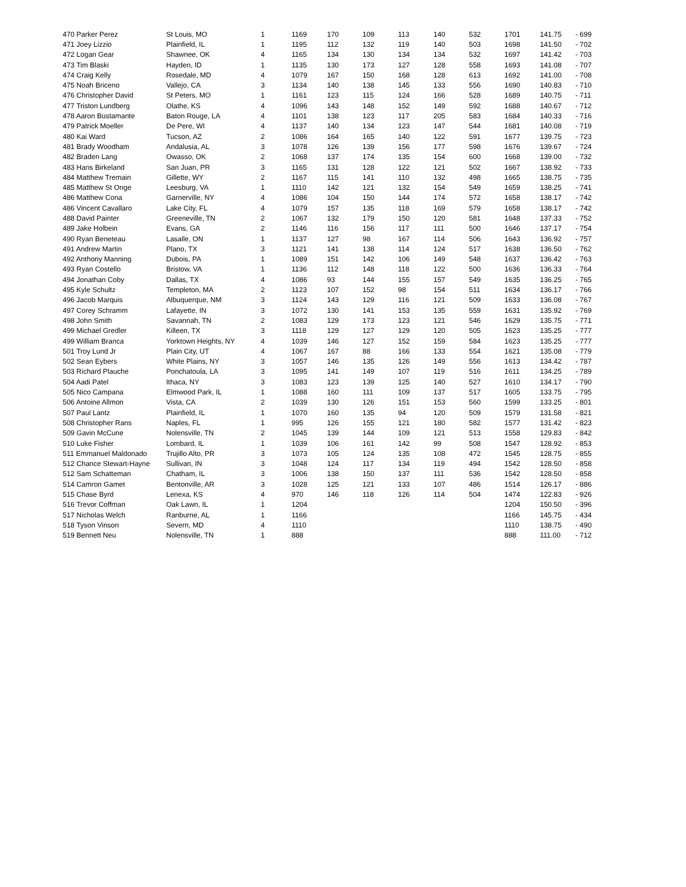| 470 Parker Perez | St Louis, MO | 1 | 1169 | 170 | 109 | 113 | 140 | 532 | 1701 | 141.75 | - 699 |
| 471 Joey Lizzio | Plainfield, IL | 1 | 1195 | 112 | 132 | 119 | 140 | 503 | 1698 | 141.50 | - 702 |
| 472 Logan Gear | Shawnee, OK | 4 | 1165 | 134 | 130 | 134 | 134 | 532 | 1697 | 141.42 | - 703 |
| 473 Tim Blaski | Hayden, ID | 1 | 1135 | 130 | 173 | 127 | 128 | 558 | 1693 | 141.08 | - 707 |
| 474 Craig Kelly | Rosedale, MD | 4 | 1079 | 167 | 150 | 168 | 128 | 613 | 1692 | 141.00 | - 708 |
| 475 Noah Briceno | Vallejo, CA | 3 | 1134 | 140 | 138 | 145 | 133 | 556 | 1690 | 140.83 | - 710 |
| 476 Christopher David | St Peters, MO | 1 | 1161 | 123 | 115 | 124 | 166 | 528 | 1689 | 140.75 | - 711 |
| 477 Triston Lundberg | Olathe, KS | 4 | 1096 | 143 | 148 | 152 | 149 | 592 | 1688 | 140.67 | - 712 |
| 478 Aaron Bustamante | Baton Rouge, LA | 4 | 1101 | 138 | 123 | 117 | 205 | 583 | 1684 | 140.33 | - 716 |
| 479 Patrick Moeller | De Pere, WI | 4 | 1137 | 140 | 134 | 123 | 147 | 544 | 1681 | 140.08 | - 719 |
| 480 Kai Ward | Tucson, AZ | 2 | 1086 | 164 | 165 | 140 | 122 | 591 | 1677 | 139.75 | - 723 |
| 481 Brady Woodham | Andalusia, AL | 3 | 1078 | 126 | 139 | 156 | 177 | 598 | 1676 | 139.67 | - 724 |
| 482 Braden Lang | Owasso, OK | 2 | 1068 | 137 | 174 | 135 | 154 | 600 | 1668 | 139.00 | - 732 |
| 483 Hans Birkeland | San Juan, PR | 3 | 1165 | 131 | 128 | 122 | 121 | 502 | 1667 | 138.92 | - 733 |
| 484 Matthew Tremain | Gillette, WY | 2 | 1167 | 115 | 141 | 110 | 132 | 498 | 1665 | 138.75 | - 735 |
| 485 Matthew St Onge | Leesburg, VA | 1 | 1110 | 142 | 121 | 132 | 154 | 549 | 1659 | 138.25 | - 741 |
| 486 Matthew Cona | Garnerville, NY | 4 | 1086 | 104 | 150 | 144 | 174 | 572 | 1658 | 138.17 | - 742 |
| 486 Vincent Cavallaro | Lake City, FL | 4 | 1079 | 157 | 135 | 118 | 169 | 579 | 1658 | 138.17 | - 742 |
| 488 David Painter | Greeneville, TN | 2 | 1067 | 132 | 179 | 150 | 120 | 581 | 1648 | 137.33 | - 752 |
| 489 Jake Holbein | Evans, GA | 2 | 1146 | 116 | 156 | 117 | 111 | 500 | 1646 | 137.17 | - 754 |
| 490 Ryan Beneteau | Lasalle, ON | 1 | 1137 | 127 | 98 | 167 | 114 | 506 | 1643 | 136.92 | - 757 |
| 491 Andrew Martin | Plano, TX | 3 | 1121 | 141 | 138 | 114 | 124 | 517 | 1638 | 136.50 | - 762 |
| 492 Anthony Manning | Dubois, PA | 1 | 1089 | 151 | 142 | 106 | 149 | 548 | 1637 | 136.42 | - 763 |
| 493 Ryan Costello | Bristow, VA | 1 | 1136 | 112 | 148 | 118 | 122 | 500 | 1636 | 136.33 | - 764 |
| 494 Jonathan Coby | Dallas, TX | 4 | 1086 | 93 | 144 | 155 | 157 | 549 | 1635 | 136.25 | - 765 |
| 495 Kyle Schultz | Templeton, MA | 2 | 1123 | 107 | 152 | 98 | 154 | 511 | 1634 | 136.17 | - 766 |
| 496 Jacob Marquis | Albuquerque, NM | 3 | 1124 | 143 | 129 | 116 | 121 | 509 | 1633 | 136.08 | - 767 |
| 497 Corey Schramm | Lafayette, IN | 3 | 1072 | 130 | 141 | 153 | 135 | 559 | 1631 | 135.92 | - 769 |
| 498 John Smith | Savannah, TN | 2 | 1083 | 129 | 173 | 123 | 121 | 546 | 1629 | 135.75 | - 771 |
| 499 Michael Gredler | Killeen, TX | 3 | 1118 | 129 | 127 | 129 | 120 | 505 | 1623 | 135.25 | - 777 |
| 499 William Branca | Yorktown Heights, NY | 4 | 1039 | 146 | 127 | 152 | 159 | 584 | 1623 | 135.25 | - 777 |
| 501 Troy Lund Jr | Plain City, UT | 4 | 1067 | 167 | 88 | 166 | 133 | 554 | 1621 | 135.08 | - 779 |
| 502 Sean Eybers | White Plains, NY | 3 | 1057 | 146 | 135 | 126 | 149 | 556 | 1613 | 134.42 | - 787 |
| 503 Richard Plauche | Ponchatoula, LA | 3 | 1095 | 141 | 149 | 107 | 119 | 516 | 1611 | 134.25 | - 789 |
| 504 Aadi Patel | Ithaca, NY | 3 | 1083 | 123 | 139 | 125 | 140 | 527 | 1610 | 134.17 | - 790 |
| 505 Nico Campana | Elmwood Park, IL | 1 | 1088 | 160 | 111 | 109 | 137 | 517 | 1605 | 133.75 | - 795 |
| 506 Antoine Allmon | Vista, CA | 2 | 1039 | 130 | 126 | 151 | 153 | 560 | 1599 | 133.25 | - 801 |
| 507 Paul Lantz | Plainfield, IL | 1 | 1070 | 160 | 135 | 94 | 120 | 509 | 1579 | 131.58 | - 821 |
| 508 Christopher Rans | Naples, FL | 1 | 995 | 126 | 155 | 121 | 180 | 582 | 1577 | 131.42 | - 823 |
| 509 Gavin McCune | Nolensville, TN | 2 | 1045 | 139 | 144 | 109 | 121 | 513 | 1558 | 129.83 | - 842 |
| 510 Luke Fisher | Lombard, IL | 1 | 1039 | 106 | 161 | 142 | 99 | 508 | 1547 | 128.92 | - 853 |
| 511 Emmanuel Maldonado | Trujillo Alto, PR | 3 | 1073 | 105 | 124 | 135 | 108 | 472 | 1545 | 128.75 | - 855 |
| 512 Chance Stewart-Hayne | Sullivan, IN | 3 | 1048 | 124 | 117 | 134 | 119 | 494 | 1542 | 128.50 | - 858 |
| 512 Sam Schatteman | Chatham, IL | 3 | 1006 | 138 | 150 | 137 | 111 | 536 | 1542 | 128.50 | - 858 |
| 514 Camron Gamet | Bentonville, AR | 3 | 1028 | 125 | 121 | 133 | 107 | 486 | 1514 | 126.17 | - 886 |
| 515 Chase Byrd | Lenexa, KS | 4 | 970 | 146 | 118 | 126 | 114 | 504 | 1474 | 122.83 | - 926 |
| 516 Trevor Coffman | Oak Lawn, IL | 1 | 1204 | | | | | | 1204 | 150.50 | - 396 |
| 517 Nicholas Welch | Ranburne, AL | 1 | 1166 | | | | | | 1166 | 145.75 | - 434 |
| 518 Tyson Vinson | Severn, MD | 4 | 1110 | | | | | | 1110 | 138.75 | - 490 |
| 519 Bennett Neu | Nolensville, TN | 1 | 888 | | | | | | 888 | 111.00 | - 712 |